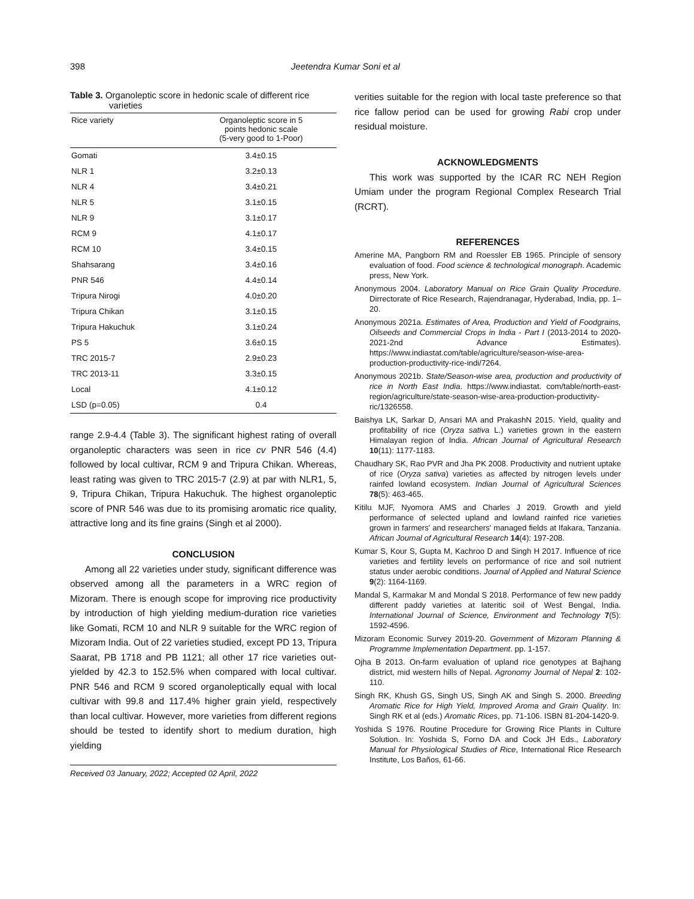398 Jeetendra Kumar Soni et al
Table 3. Organoleptic score in hedonic scale of different rice varieties
| Rice variety | Organoleptic score in 5 points hedonic scale (5-very good to 1-Poor) |
| --- | --- |
| Gomati | 3.4±0.15 |
| NLR 1 | 3.2±0.13 |
| NLR 4 | 3.4±0.21 |
| NLR 5 | 3.1±0.15 |
| NLR 9 | 3.1±0.17 |
| RCM 9 | 4.1±0.17 |
| RCM 10 | 3.4±0.15 |
| Shahsarang | 3.4±0.16 |
| PNR 546 | 4.4±0.14 |
| Tripura Nirogi | 4.0±0.20 |
| Tripura Chikan | 3.1±0.15 |
| Tripura Hakuchuk | 3.1±0.24 |
| PS 5 | 3.6±0.15 |
| TRC 2015-7 | 2.9±0.23 |
| TRC 2013-11 | 3.3±0.15 |
| Local | 4.1±0.12 |
| LSD (p=0.05) | 0.4 |
range 2.9-4.4 (Table 3). The significant highest rating of overall organoleptic characters was seen in rice cv PNR 546 (4.4) followed by local cultivar, RCM 9 and Tripura Chikan. Whereas, least rating was given to TRC 2015-7 (2.9) at par with NLR1, 5, 9, Tripura Chikan, Tripura Hakuchuk. The highest organoleptic score of PNR 546 was due to its promising aromatic rice quality, attractive long and its fine grains (Singh et al 2000).
CONCLUSION
Among all 22 varieties under study, significant difference was observed among all the parameters in a WRC region of Mizoram. There is enough scope for improving rice productivity by introduction of high yielding medium-duration rice varieties like Gomati, RCM 10 and NLR 9 suitable for the WRC region of Mizoram India. Out of 22 varieties studied, except PD 13, Tripura Saarat, PB 1718 and PB 1121; all other 17 rice varieties out-yielded by 42.3 to 152.5% when compared with local cultivar. PNR 546 and RCM 9 scored organoleptically equal with local cultivar with 99.8 and 117.4% higher grain yield, respectively than local cultivar. However, more varieties from different regions should be tested to identify short to medium duration, high yielding
Received 03 January, 2022; Accepted 02 April, 2022
verities suitable for the region with local taste preference so that rice fallow period can be used for growing Rabi crop under residual moisture.
ACKNOWLEDGMENTS
This work was supported by the ICAR RC NEH Region Umiam under the program Regional Complex Research Trial (RCRT).
REFERENCES
Amerine MA, Pangborn RM and Roessler EB 1965. Principle of sensory evaluation of food. Food science & technological monograph. Academic press, New York.
Anonymous 2004. Laboratory Manual on Rice Grain Quality Procedure. Dirrectorate of Rice Research, Rajendranagar, Hyderabad, India, pp. 1–20.
Anonymous 2021a. Estimates of Area, Production and Yield of Foodgrains, Oilseeds and Commercial Crops in India - Part I (2013-2014 to 2020-2021-2nd Advance Estimates). https://www.indiastat.com/table/agriculture/season-wise-area-production-productivity-rice-indi/7264.
Anonymous 2021b. State/Season-wise area, production and productivity of rice in North East India. https://www.indiastat. com/table/north-east-region/agriculture/state-season-wise-area-production-productivity-ric/1326558.
Baishya LK, Sarkar D, Ansari MA and PrakashN 2015. Yield, quality and profitability of rice (Oryza sativa L.) varieties grown in the eastern Himalayan region of India. African Journal of Agricultural Research 10(11): 1177-1183.
Chaudhary SK, Rao PVR and Jha PK 2008. Productivity and nutrient uptake of rice (Oryza sativa) varieties as affected by nitrogen levels under rainfed lowland ecosystem. Indian Journal of Agricultural Sciences 78(5): 463-465.
Kitilu MJF, Nyomora AMS and Charles J 2019. Growth and yield performance of selected upland and lowland rainfed rice varieties grown in farmers' and researchers' managed fields at Ifakara, Tanzania. African Journal of Agricultural Research 14(4): 197-208.
Kumar S, Kour S, Gupta M, Kachroo D and Singh H 2017. Influence of rice varieties and fertility levels on performance of rice and soil nutrient status under aerobic conditions. Journal of Applied and Natural Science 9(2): 1164-1169.
Mandal S, Karmakar M and Mondal S 2018. Performance of few new paddy different paddy varieties at lateritic soil of West Bengal, India. International Journal of Science, Environment and Technology 7(5): 1592-4596.
Mizoram Economic Survey 2019-20. Government of Mizoram Planning & Programme Implementation Department. pp. 1-157.
Ojha B 2013. On-farm evaluation of upland rice genotypes at Bajhang district, mid western hills of Nepal. Agronomy Journal of Nepal 2: 102-110.
Singh RK, Khush GS, Singh US, Singh AK and Singh S. 2000. Breeding Aromatic Rice for High Yield, Improved Aroma and Grain Quality. In: Singh RK et al (eds.) Aromatic Rices, pp. 71-106. ISBN 81-204-1420-9.
Yoshida S 1976. Routine Procedure for Growing Rice Plants in Culture Solution. In: Yoshida S, Forno DA and Cock JH Eds., Laboratory Manual for Physiological Studies of Rice, International Rice Research Institute, Los Baños, 61-66.